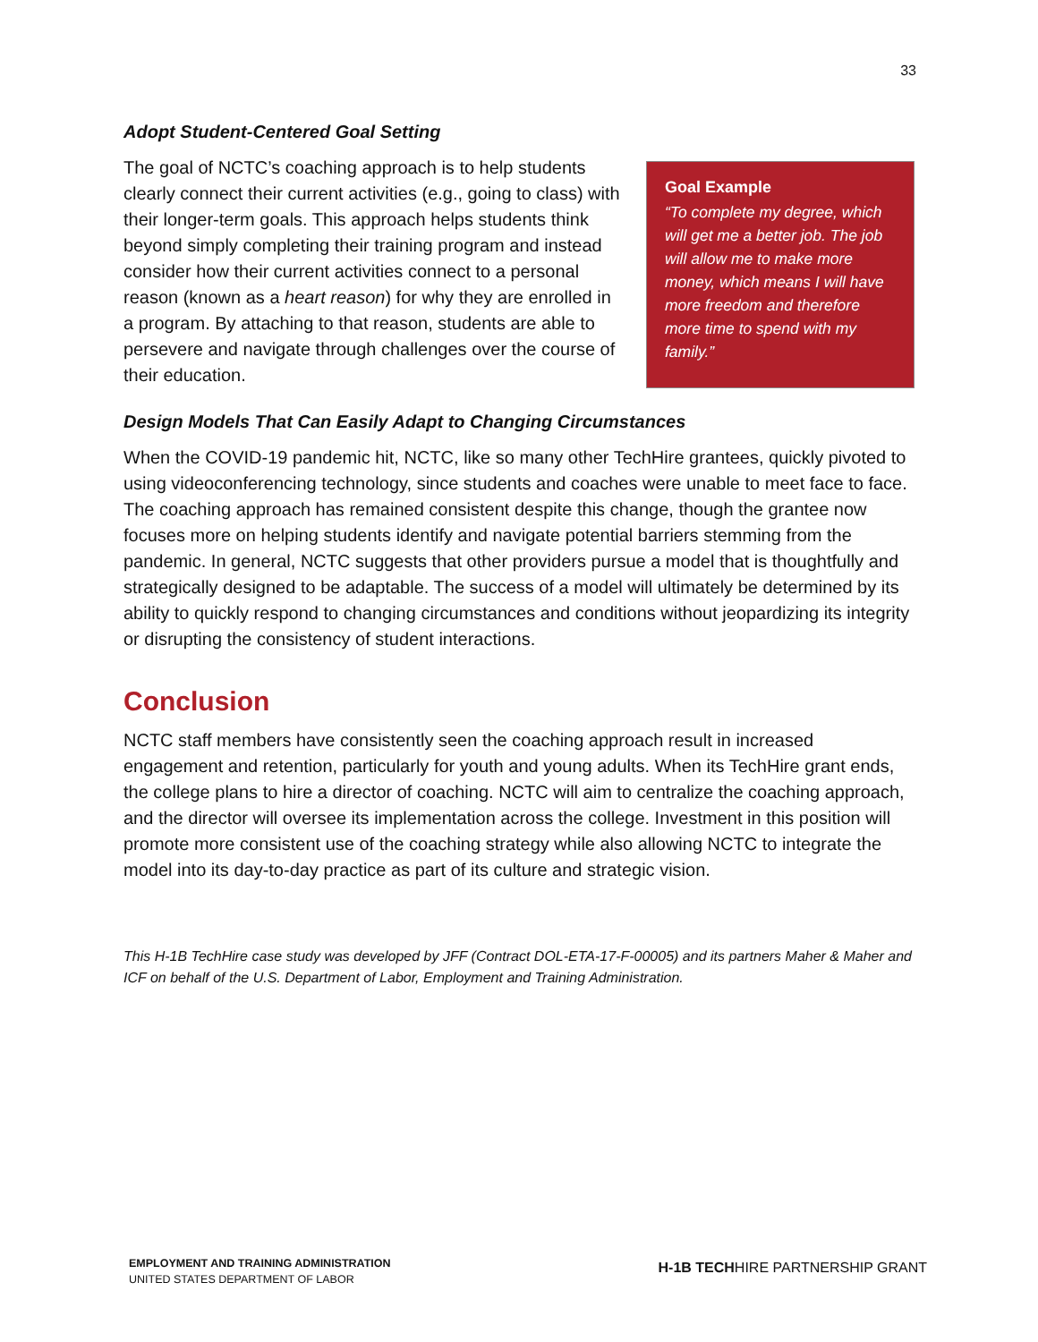33
Adopt Student-Centered Goal Setting
The goal of NCTC’s coaching approach is to help students clearly connect their current activities (e.g., going to class) with their longer-term goals. This approach helps students think beyond simply completing their training program and instead consider how their current activities connect to a personal reason (known as a heart reason) for why they are enrolled in a program. By attaching to that reason, students are able to persevere and navigate through challenges over the course of their education.
Goal Example
“To complete my degree, which will get me a better job. The job will allow me to make more money, which means I will have more freedom and therefore more time to spend with my family.”
Design Models That Can Easily Adapt to Changing Circumstances
When the COVID-19 pandemic hit, NCTC, like so many other TechHire grantees, quickly pivoted to using videoconferencing technology, since students and coaches were unable to meet face to face. The coaching approach has remained consistent despite this change, though the grantee now focuses more on helping students identify and navigate potential barriers stemming from the pandemic. In general, NCTC suggests that other providers pursue a model that is thoughtfully and strategically designed to be adaptable. The success of a model will ultimately be determined by its ability to quickly respond to changing circumstances and conditions without jeopardizing its integrity or disrupting the consistency of student interactions.
Conclusion
NCTC staff members have consistently seen the coaching approach result in increased engagement and retention, particularly for youth and young adults. When its TechHire grant ends, the college plans to hire a director of coaching. NCTC will aim to centralize the coaching approach, and the director will oversee its implementation across the college. Investment in this position will promote more consistent use of the coaching strategy while also allowing NCTC to integrate the model into its day-to-day practice as part of its culture and strategic vision.
This H-1B TechHire case study was developed by JFF (Contract DOL-ETA-17-F-00005) and its partners Maher & Maher and ICF on behalf of the U.S. Department of Labor, Employment and Training Administration.
EMPLOYMENT AND TRAINING ADMINISTRATION
UNITED STATES DEPARTMENT OF LABOR
H-1B TECHHIRE PARTNERSHIP GRANT